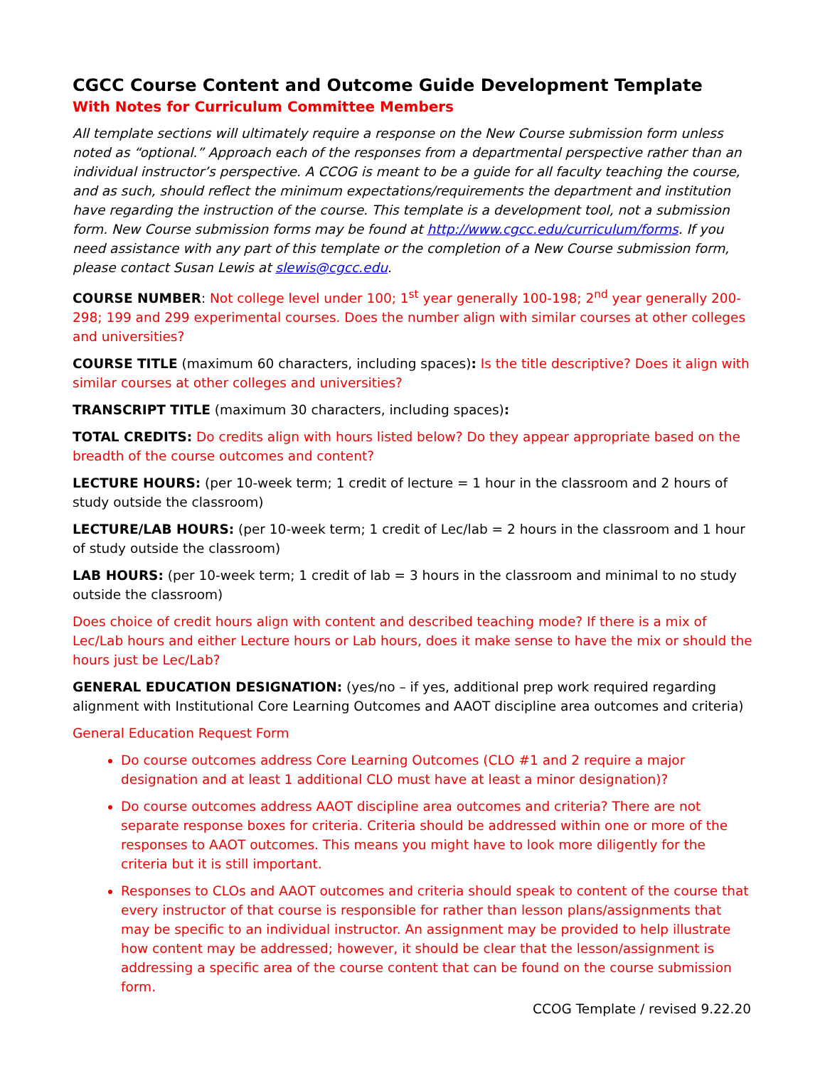CGCC Course Content and Outcome Guide Development Template
With Notes for Curriculum Committee Members
All template sections will ultimately require a response on the New Course submission form unless noted as “optional.” Approach each of the responses from a departmental perspective rather than an individual instructor’s perspective. A CCOG is meant to be a guide for all faculty teaching the course, and as such, should reflect the minimum expectations/requirements the department and institution have regarding the instruction of the course. This template is a development tool, not a submission form. New Course submission forms may be found at http://www.cgcc.edu/curriculum/forms. If you need assistance with any part of this template or the completion of a New Course submission form, please contact Susan Lewis at slewis@cgcc.edu.
COURSE NUMBER: Not college level under 100; 1<sup>st</sup> year generally 100-198; 2<sup>nd</sup> year generally 200-298; 199 and 299 experimental courses. Does the number align with similar courses at other colleges and universities?
COURSE TITLE (maximum 60 characters, including spaces): Is the title descriptive? Does it align with similar courses at other colleges and universities?
TRANSCRIPT TITLE (maximum 30 characters, including spaces):
TOTAL CREDITS: Do credits align with hours listed below? Do they appear appropriate based on the breadth of the course outcomes and content?
LECTURE HOURS: (per 10-week term; 1 credit of lecture = 1 hour in the classroom and 2 hours of study outside the classroom)
LECTURE/LAB HOURS: (per 10-week term; 1 credit of Lec/lab = 2 hours in the classroom and 1 hour of study outside the classroom)
LAB HOURS: (per 10-week term; 1 credit of lab = 3 hours in the classroom and minimal to no study outside the classroom)
Does choice of credit hours align with content and described teaching mode? If there is a mix of Lec/Lab hours and either Lecture hours or Lab hours, does it make sense to have the mix or should the hours just be Lec/Lab?
GENERAL EDUCATION DESIGNATION: (yes/no – if yes, additional prep work required regarding alignment with Institutional Core Learning Outcomes and AAOT discipline area outcomes and criteria)
General Education Request Form
Do course outcomes address Core Learning Outcomes (CLO #1 and 2 require a major designation and at least 1 additional CLO must have at least a minor designation)?
Do course outcomes address AAOT discipline area outcomes and criteria? There are not separate response boxes for criteria. Criteria should be addressed within one or more of the responses to AAOT outcomes. This means you might have to look more diligently for the criteria but it is still important.
Responses to CLOs and AAOT outcomes and criteria should speak to content of the course that every instructor of that course is responsible for rather than lesson plans/assignments that may be specific to an individual instructor. An assignment may be provided to help illustrate how content may be addressed; however, it should be clear that the lesson/assignment is addressing a specific area of the course content that can be found on the course submission form.
CCOG Template / revised 9.22.20